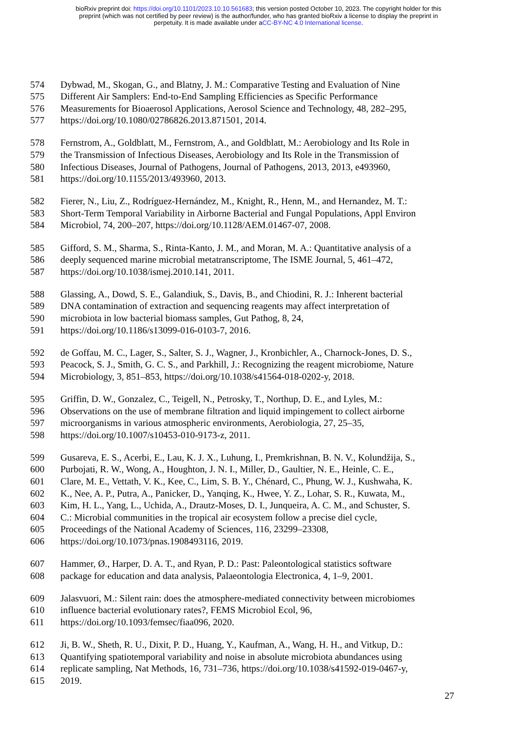bioRxiv preprint doi: https://doi.org/10.1101/2023.10.10.561683; this version posted October 10, 2023. The copyright holder for this
preprint (which was not certified by peer review) is the author/funder, who has granted bioRxiv a license to display the preprint in
perpetuity. It is made available under aCC-BY-NC 4.0 International license.
574 Dybwad, M., Skogan, G., and Blatny, J. M.: Comparative Testing and Evaluation of Nine
575 Different Air Samplers: End-to-End Sampling Efficiencies as Specific Performance
576 Measurements for Bioaerosol Applications, Aerosol Science and Technology, 48, 282–295,
577 https://doi.org/10.1080/02786826.2013.871501, 2014.
578 Fernstrom, A., Goldblatt, M., Fernstrom, A., and Goldblatt, M.: Aerobiology and Its Role in
579 the Transmission of Infectious Diseases, Aerobiology and Its Role in the Transmission of
580 Infectious Diseases, Journal of Pathogens, Journal of Pathogens, 2013, 2013, e493960,
581 https://doi.org/10.1155/2013/493960, 2013.
582 Fierer, N., Liu, Z., Rodríguez-Hernández, M., Knight, R., Henn, M., and Hernandez, M. T.:
583 Short-Term Temporal Variability in Airborne Bacterial and Fungal Populations, Appl Environ
584 Microbiol, 74, 200–207, https://doi.org/10.1128/AEM.01467-07, 2008.
585 Gifford, S. M., Sharma, S., Rinta-Kanto, J. M., and Moran, M. A.: Quantitative analysis of a
586 deeply sequenced marine microbial metatranscriptome, The ISME Journal, 5, 461–472,
587 https://doi.org/10.1038/ismej.2010.141, 2011.
588 Glassing, A., Dowd, S. E., Galandiuk, S., Davis, B., and Chiodini, R. J.: Inherent bacterial
589 DNA contamination of extraction and sequencing reagents may affect interpretation of
590 microbiota in low bacterial biomass samples, Gut Pathog, 8, 24,
591 https://doi.org/10.1186/s13099-016-0103-7, 2016.
592 de Goffau, M. C., Lager, S., Salter, S. J., Wagner, J., Kronbichler, A., Charnock-Jones, D. S.,
593 Peacock, S. J., Smith, G. C. S., and Parkhill, J.: Recognizing the reagent microbiome, Nature
594 Microbiology, 3, 851–853, https://doi.org/10.1038/s41564-018-0202-y, 2018.
595 Griffin, D. W., Gonzalez, C., Teigell, N., Petrosky, T., Northup, D. E., and Lyles, M.:
596 Observations on the use of membrane filtration and liquid impingement to collect airborne
597 microorganisms in various atmospheric environments, Aerobiologia, 27, 25–35,
598 https://doi.org/10.1007/s10453-010-9173-z, 2011.
599 Gusareva, E. S., Acerbi, E., Lau, K. J. X., Luhung, I., Premkrishnan, B. N. V., Kolundžija, S.,
600 Purbojati, R. W., Wong, A., Houghton, J. N. I., Miller, D., Gaultier, N. E., Heinle, C. E.,
601 Clare, M. E., Vettath, V. K., Kee, C., Lim, S. B. Y., Chénard, C., Phung, W. J., Kushwaha, K.
602 K., Nee, A. P., Putra, A., Panicker, D., Yanqing, K., Hwee, Y. Z., Lohar, S. R., Kuwata, M.,
603 Kim, H. L., Yang, L., Uchida, A., Drautz-Moses, D. I., Junqueira, A. C. M., and Schuster, S.
604 C.: Microbial communities in the tropical air ecosystem follow a precise diel cycle,
605 Proceedings of the National Academy of Sciences, 116, 23299–23308,
606 https://doi.org/10.1073/pnas.1908493116, 2019.
607 Hammer, Ø., Harper, D. A. T., and Ryan, P. D.: Past: Paleontological statistics software
608 package for education and data analysis, Palaeontologia Electronica, 4, 1–9, 2001.
609 Jalasvuori, M.: Silent rain: does the atmosphere-mediated connectivity between microbiomes
610 influence bacterial evolutionary rates?, FEMS Microbiol Ecol, 96,
611 https://doi.org/10.1093/femsec/fiaa096, 2020.
612 Ji, B. W., Sheth, R. U., Dixit, P. D., Huang, Y., Kaufman, A., Wang, H. H., and Vitkup, D.:
613 Quantifying spatiotemporal variability and noise in absolute microbiota abundances using
614 replicate sampling, Nat Methods, 16, 731–736, https://doi.org/10.1038/s41592-019-0467-y,
615 2019.
27